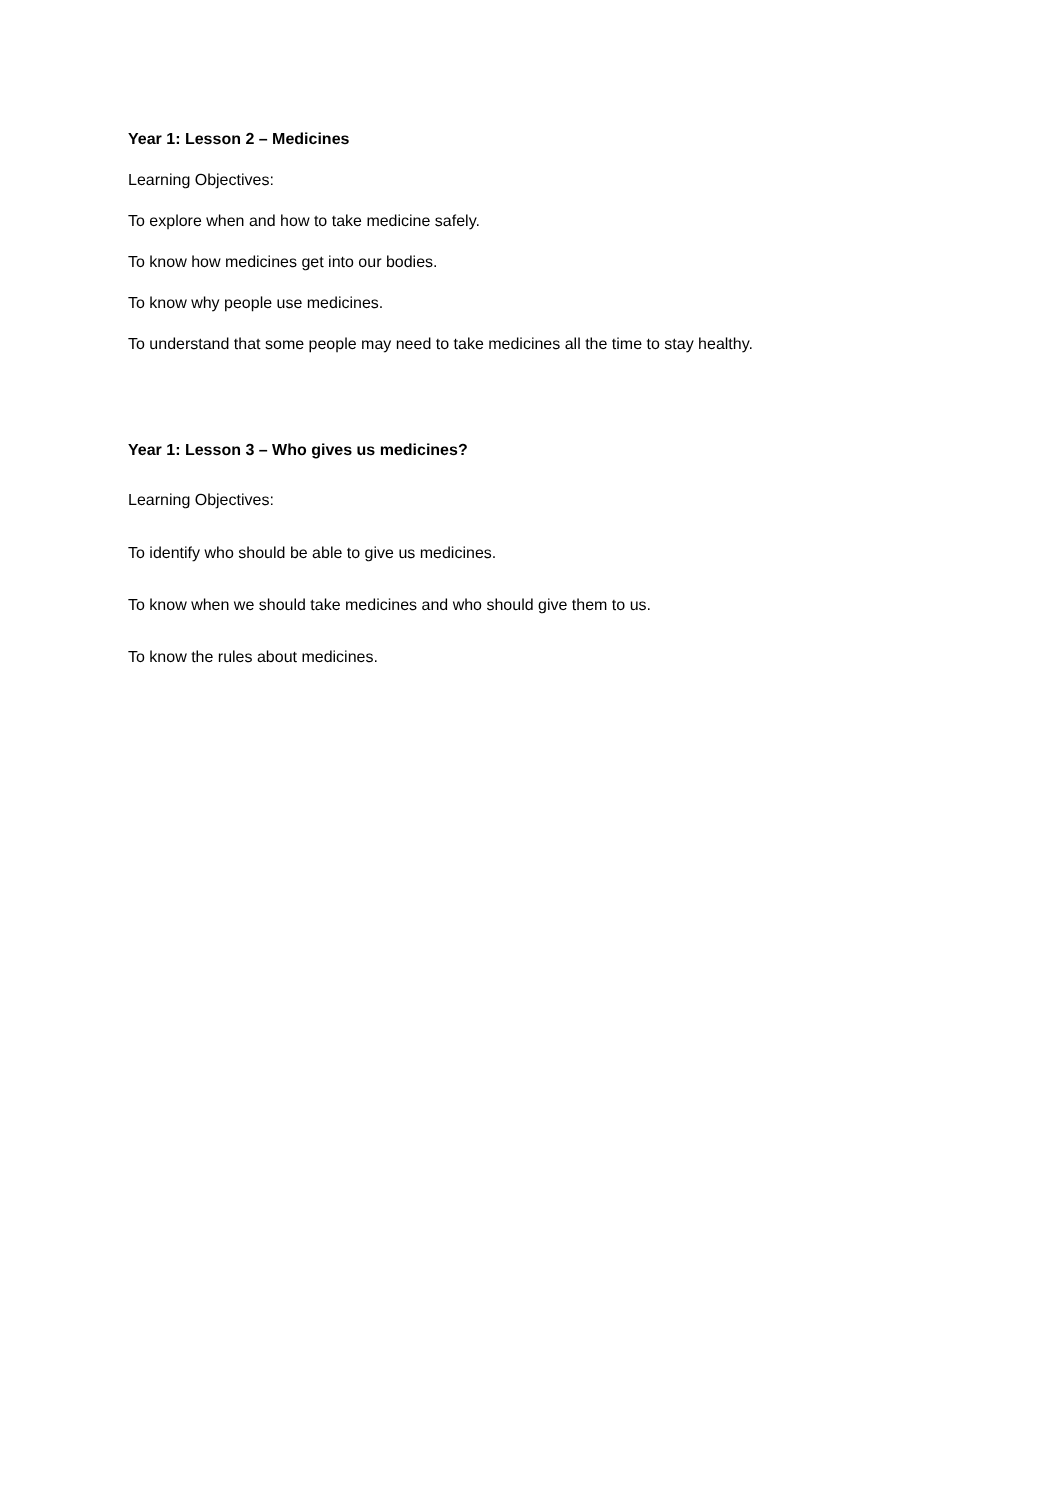Year 1: Lesson 2 – Medicines
Learning Objectives:
To explore when and how to take medicine safely.
To know how medicines get into our bodies.
To know why people use medicines.
To understand that some people may need to take medicines all the time to stay healthy.
Year 1: Lesson 3 – Who gives us medicines?
Learning Objectives:
To identify who should be able to give us medicines.
To know when we should take medicines and who should give them to us.
To know the rules about medicines.